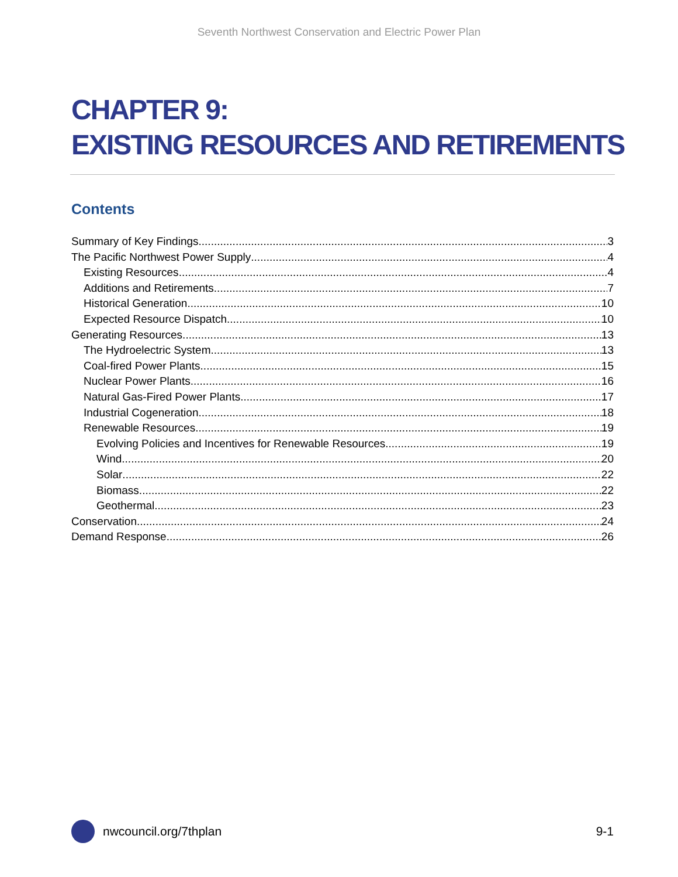Seventh Northwest Conservation and Electric Power Plan
CHAPTER 9:
EXISTING RESOURCES AND RETIREMENTS
Contents
Summary of Key Findings 3
The Pacific Northwest Power Supply 4
Existing Resources 4
Additions and Retirements 7
Historical Generation 10
Expected Resource Dispatch 10
Generating Resources 13
The Hydroelectric System 13
Coal-fired Power Plants 15
Nuclear Power Plants 16
Natural Gas-Fired Power Plants 17
Industrial Cogeneration 18
Renewable Resources 19
Evolving Policies and Incentives for Renewable Resources 19
Wind 20
Solar 22
Biomass 22
Geothermal 23
Conservation 24
Demand Response 26
nwcouncil.org/7thplan 9-1